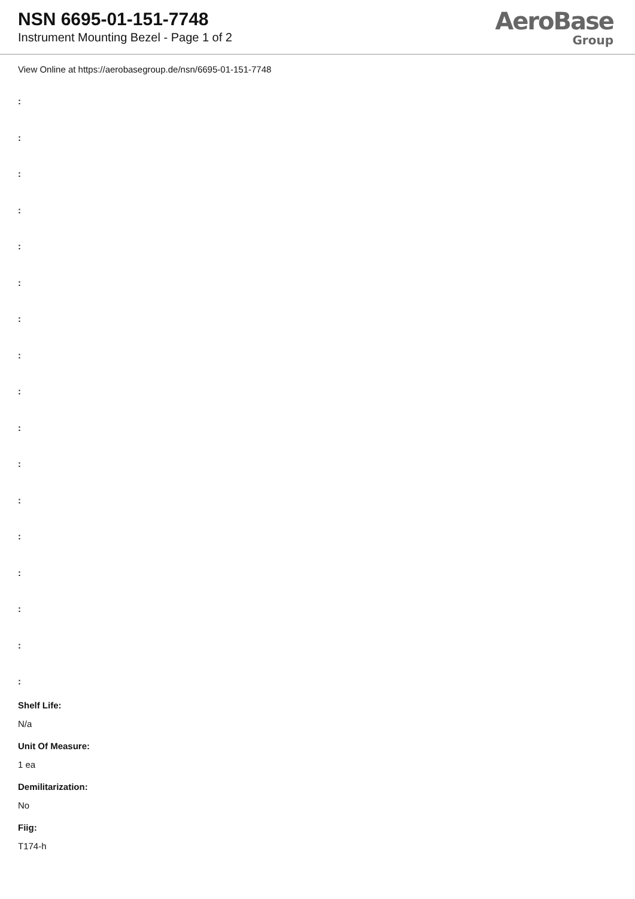NSN 6695-01-151-7748
Instrument Mounting Bezel - Page 1 of 2
AeroBase
Group
View Online at https://aerobasegroup.de/nsn/6695-01-151-7748
:
:
:
:
:
:
:
:
:
:
:
:
:
:
:
:
:
Shelf Life:
N/a
Unit Of Measure:
1 ea
Demilitarization:
No
Fiig:
T174-h